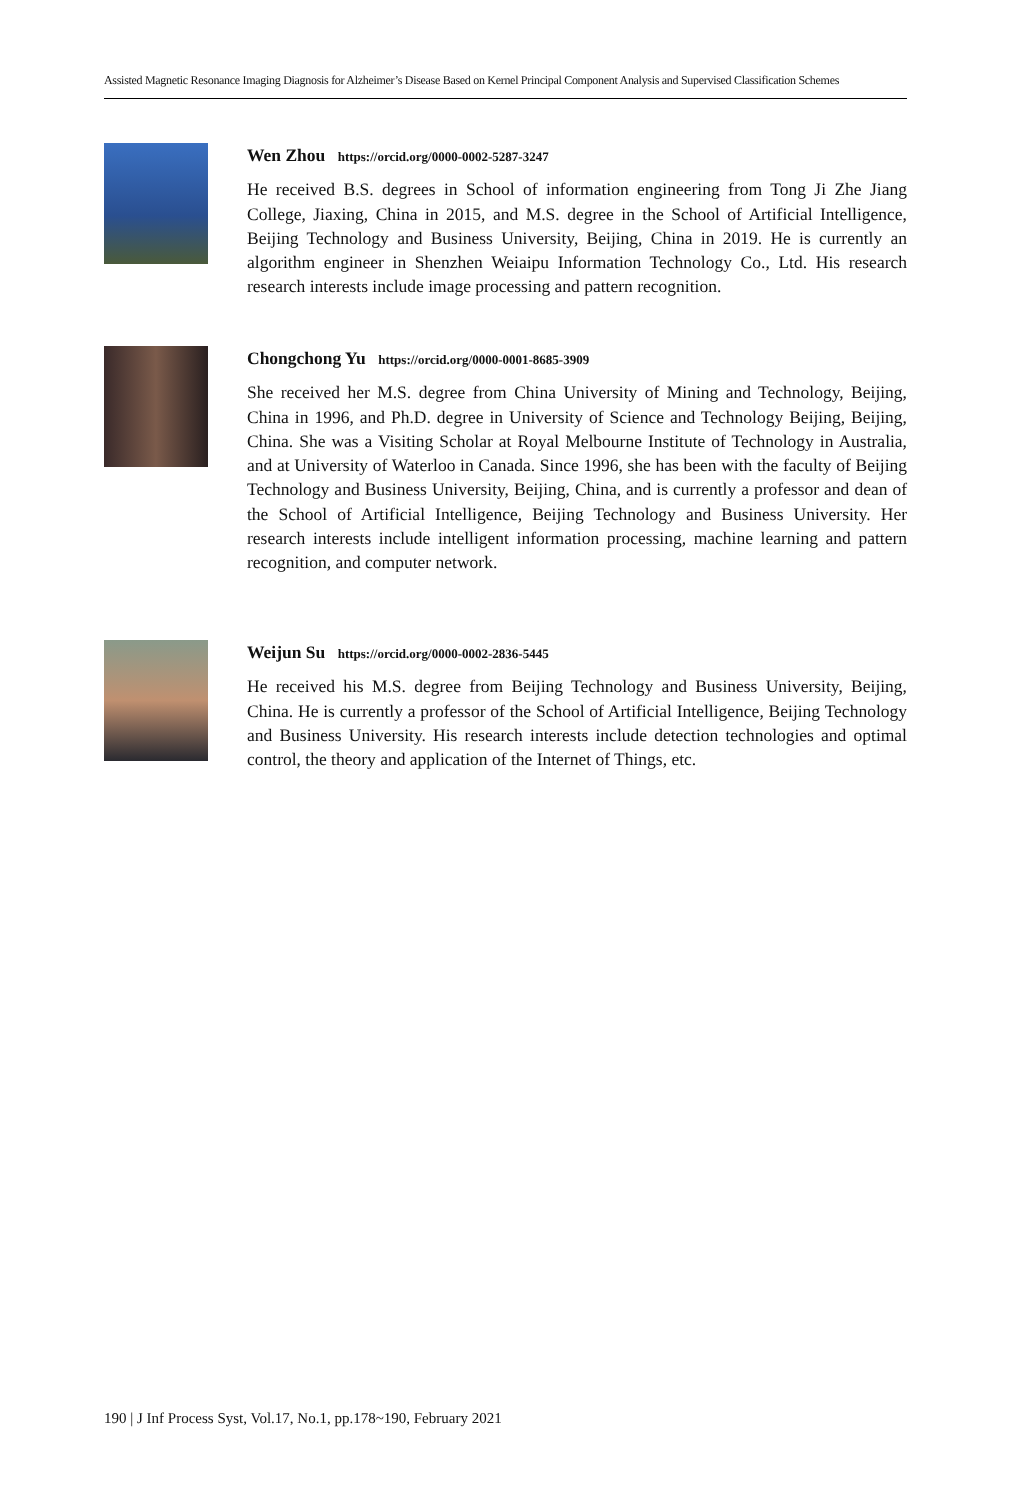Assisted Magnetic Resonance Imaging Diagnosis for Alzheimer’s Disease Based on Kernel Principal Component Analysis and Supervised Classification Schemes
Wen Zhou https://orcid.org/0000-0002-5287-3247
He received B.S. degrees in School of information engineering from Tong Ji Zhe Jiang College, Jiaxing, China in 2015, and M.S. degree in the School of Artificial Intelligence, Beijing Technology and Business University, Beijing, China in 2019. He is currently an algorithm engineer in Shenzhen Weiaipu Information Technology Co., Ltd. His research research interests include image processing and pattern recognition.
Chongchong Yu https://orcid.org/0000-0001-8685-3909
She received her M.S. degree from China University of Mining and Technology, Beijing, China in 1996, and Ph.D. degree in University of Science and Technology Beijing, Beijing, China. She was a Visiting Scholar at Royal Melbourne Institute of Technology in Australia, and at University of Waterloo in Canada. Since 1996, she has been with the faculty of Beijing Technology and Business University, Beijing, China, and is currently a professor and dean of the School of Artificial Intelligence, Beijing Technology and Business University. Her research interests include intelligent information processing, machine learning and pattern recognition, and computer network.
Weijun Su https://orcid.org/0000-0002-2836-5445
He received his M.S. degree from Beijing Technology and Business University, Beijing, China. He is currently a professor of the School of Artificial Intelligence, Beijing Technology and Business University. His research interests include detection technologies and optimal control, the theory and application of the Internet of Things, etc.
190 | J Inf Process Syst, Vol.17, No.1, pp.178~190, February 2021